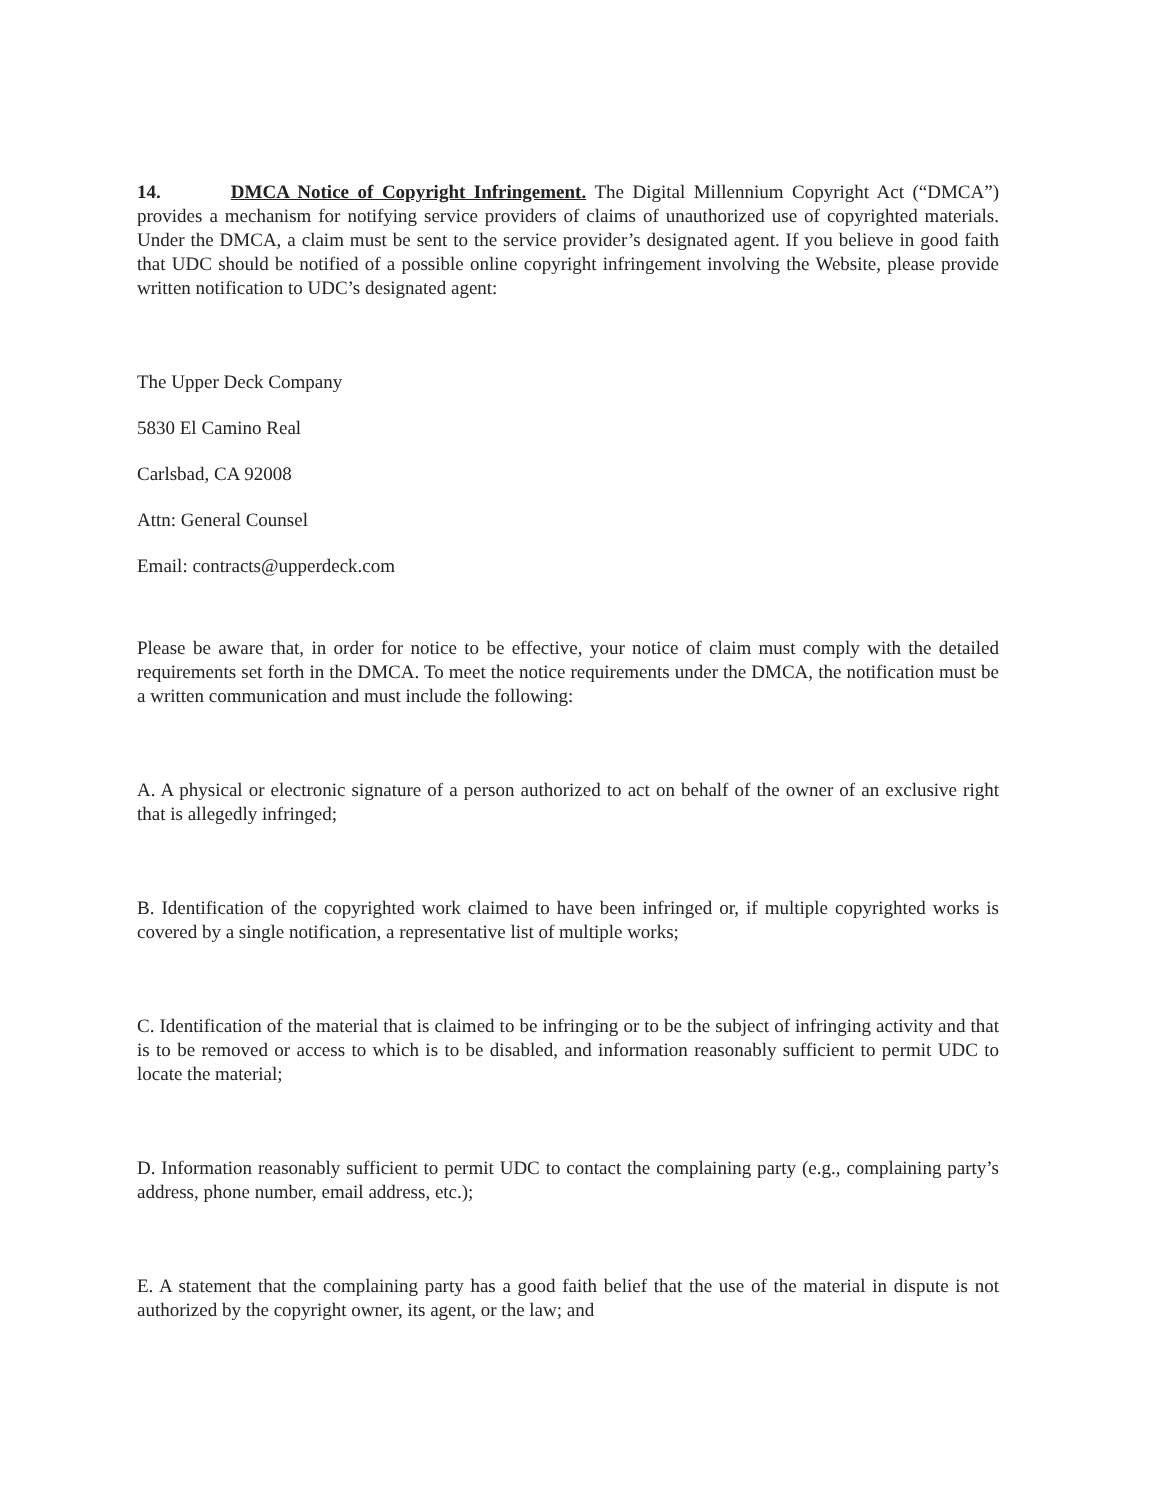14. DMCA Notice of Copyright Infringement. The Digital Millennium Copyright Act (“DMCA”) provides a mechanism for notifying service providers of claims of unauthorized use of copyrighted materials. Under the DMCA, a claim must be sent to the service provider’s designated agent. If you believe in good faith that UDC should be notified of a possible online copyright infringement involving the Website, please provide written notification to UDC’s designated agent:
The Upper Deck Company
5830 El Camino Real
Carlsbad, CA 92008
Attn: General Counsel
Email: contracts@upperdeck.com
Please be aware that, in order for notice to be effective, your notice of claim must comply with the detailed requirements set forth in the DMCA. To meet the notice requirements under the DMCA, the notification must be a written communication and must include the following:
A. A physical or electronic signature of a person authorized to act on behalf of the owner of an exclusive right that is allegedly infringed;
B. Identification of the copyrighted work claimed to have been infringed or, if multiple copyrighted works is covered by a single notification, a representative list of multiple works;
C. Identification of the material that is claimed to be infringing or to be the subject of infringing activity and that is to be removed or access to which is to be disabled, and information reasonably sufficient to permit UDC to locate the material;
D. Information reasonably sufficient to permit UDC to contact the complaining party (e.g., complaining party’s address, phone number, email address, etc.);
E. A statement that the complaining party has a good faith belief that the use of the material in dispute is not authorized by the copyright owner, its agent, or the law; and